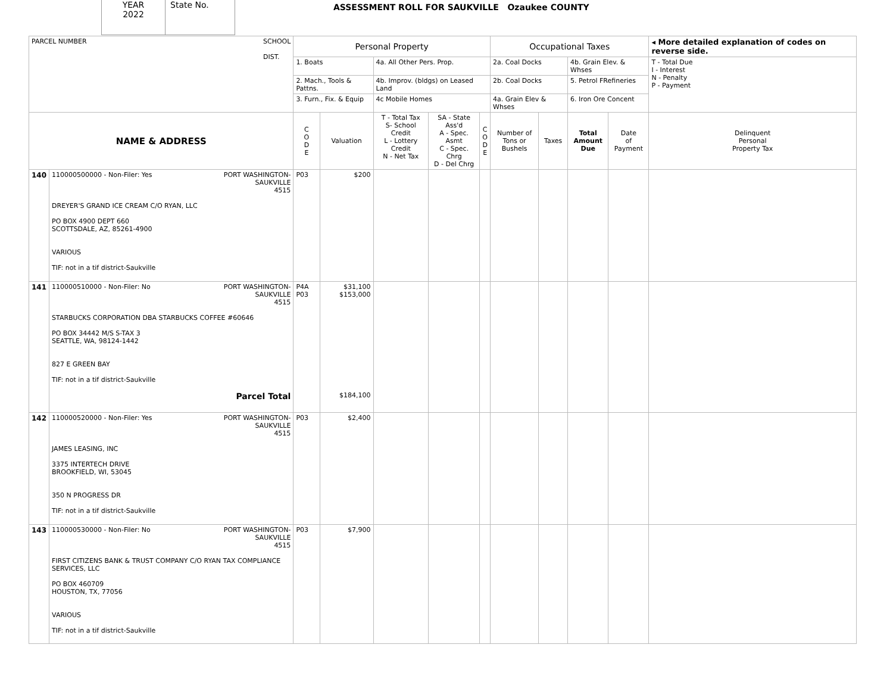YEAR
2022
State No.
ASSESSMENT ROLL FOR SAUKVILLE Ozaukee COUNTY
| PARCEL NUMBER SCHOOL DIST. | | Personal Property | | | | | Occupational Taxes | | | | ◂ More detailed explanation of codes on reverse side. |
| | | 1. Boats | | 4a. All Other Pers. Prop. | | | 2a. Coal Docks | | 4b. Grain Elev. & Whses | | T - Total Due I - Interest N - Penalty P - Payment |
| | | 2. Mach., Tools & Pattns. | | 4b. Improv. (bldgs) on Leased Land | | | 2b. Coal Docks | | 5. Petrol FRefineries | | |
| | | 3. Furn., Fix. & Equip | | 4c Mobile Homes | | | 4a. Grain Elev & Whses | | 6. Iron Ore Concent | | |
| NAME & ADDRESS | | C O D E | Valuation | T - Total Tax S- School Credit L - Lottery Credit N - Net Tax | SA - State Ass'd A - Spec. Asmt C - Spec. Chrg D - Del Chrg | C O D E | Number of Tons or Bushels | Taxes | Total Amount Due | Date of Payment | Delinquent Personal Property Tax |
| 140 | 110000500000 - Non-Filer: Yes PORT WASHINGTON- SAUKVILLE 4515 DREYER'S GRAND ICE CREAM C/O RYAN, LLC PO BOX 4900 DEPT 660 SCOTTSDALE, AZ, 85261-4900 VARIOUS TIF: not in a tif district-Saukville | P03 | $200 | | | | | | | | |
| 141 | 110000510000 - Non-Filer: No PORT WASHINGTON- SAUKVILLE 4515 STARBUCKS CORPORATION DBA STARBUCKS COFFEE #60646 PO BOX 34442 M/S S-TAX 3 SEATTLE, WA, 98124-1442 827 E GREEN BAY TIF: not in a tif district-Saukville Parcel Total | P4A P03 | $31,100 $153,000 $184,100 | | | | | | | | |
| 142 | 110000520000 - Non-Filer: Yes PORT WASHINGTON- SAUKVILLE 4515 JAMES LEASING, INC 3375 INTERTECH DRIVE BROOKFIELD, WI, 53045 350 N PROGRESS DR TIF: not in a tif district-Saukville | P03 | $2,400 | | | | | | | | |
| 143 | 110000530000 - Non-Filer: No PORT WASHINGTON- SAUKVILLE 4515 FIRST CITIZENS BANK & TRUST COMPANY C/O RYAN TAX COMPLIANCE SERVICES, LLC PO BOX 460709 HOUSTON, TX, 77056 VARIOUS TIF: not in a tif district-Saukville | P03 | $7,900 | | | | | | | | |